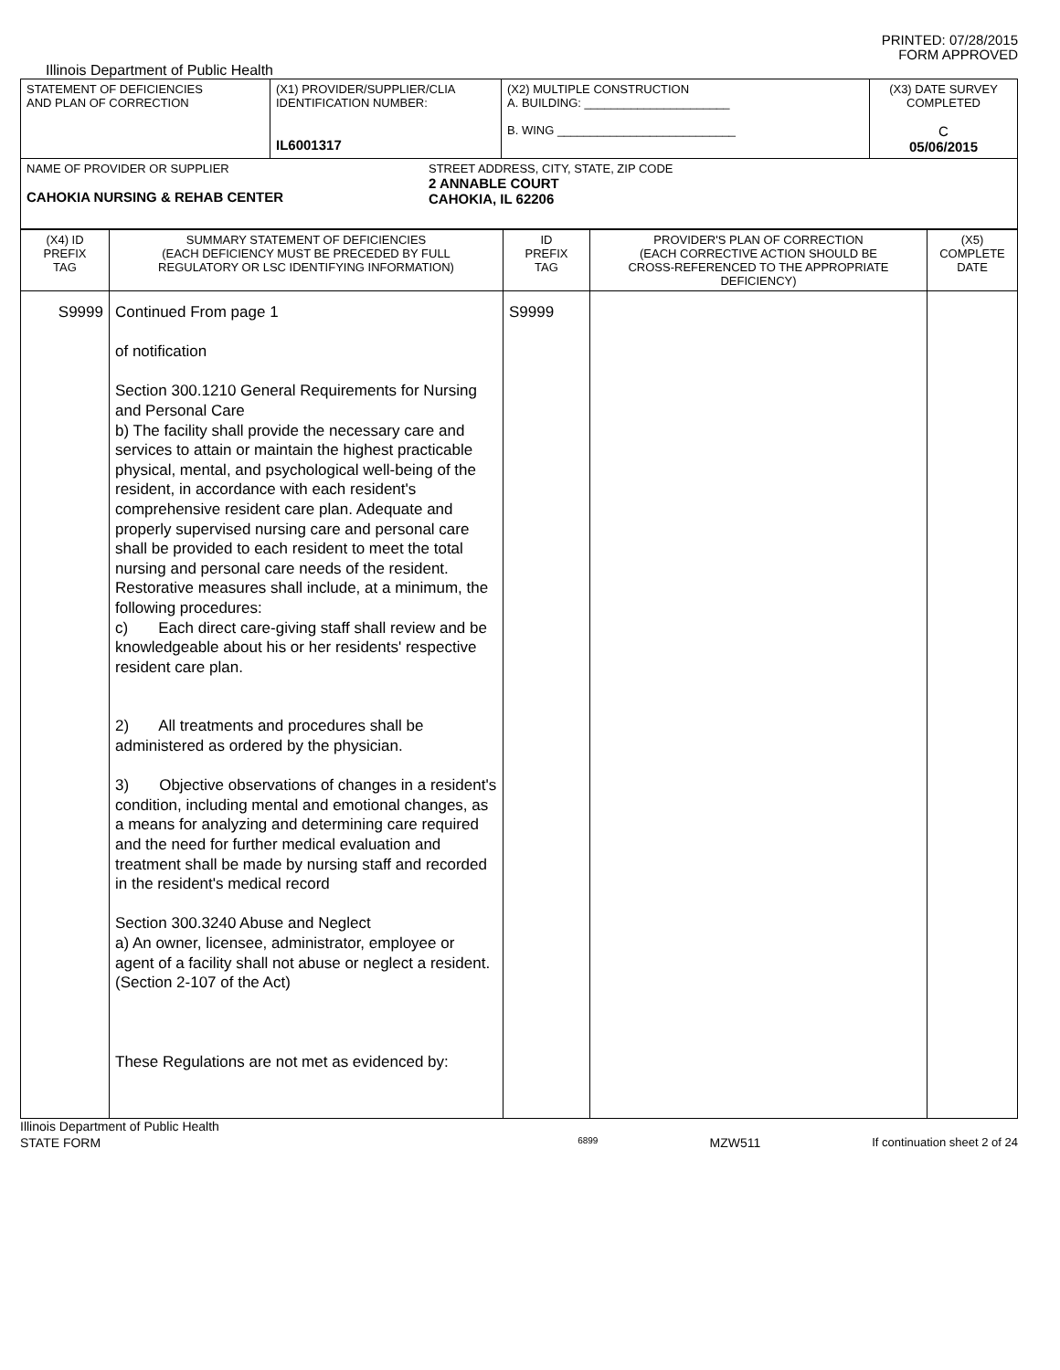PRINTED: 07/28/2015
FORM APPROVED
Illinois Department of Public Health
| STATEMENT OF DEFICIENCIES AND PLAN OF CORRECTION | (X1) PROVIDER/SUPPLIER/CLIA IDENTIFICATION NUMBER: IL6001317 | (X2) MULTIPLE CONSTRUCTION A. BUILDING: ______________________ B. WING ___________________________ | (X3) DATE SURVEY COMPLETED C 05/06/2015 |
| NAME OF PROVIDER OR SUPPLIER CAHOKIA NURSING & REHAB CENTER STREET ADDRESS, CITY, STATE, ZIP CODE 2 ANNABLE COURT CAHOKIA, IL 62206 | | | |
| (X4) ID PREFIX TAG | SUMMARY STATEMENT OF DEFICIENCIES (EACH DEFICIENCY MUST BE PRECEDED BY FULL REGULATORY OR LSC IDENTIFYING INFORMATION) | ID PREFIX TAG | PROVIDER'S PLAN OF CORRECTION (EACH CORRECTIVE ACTION SHOULD BE CROSS-REFERENCED TO THE APPROPRIATE DEFICIENCY) | (X5) COMPLETE DATE |
| S9999 | Continued From page 1 of notification Section 300.1210 General Requirements for Nursing and Personal Care b) The facility shall provide the necessary care and services to attain or maintain the highest practicable physical, mental, and psychological well-being of the resident, in accordance with each resident's comprehensive resident care plan. Adequate and properly supervised nursing care and personal care shall be provided to each resident to meet the total nursing and personal care needs of the resident. Restorative measures shall include, at a minimum, the following procedures: c) Each direct care-giving staff shall review and be knowledgeable about his or her residents' respective resident care plan. 2) All treatments and procedures shall be administered as ordered by the physician. 3) Objective observations of changes in a resident's condition, including mental and emotional changes, as a means for analyzing and determining care required and the need for further medical evaluation and treatment shall be made by nursing staff and recorded in the resident's medical record Section 300.3240 Abuse and Neglect a) An owner, licensee, administrator, employee or agent of a facility shall not abuse or neglect a resident. (Section 2-107 of the Act) These Regulations are not met as evidenced by: | S9999 | | |
Illinois Department of Public Health
STATE FORM 6899 MZW511 If continuation sheet 2 of 24